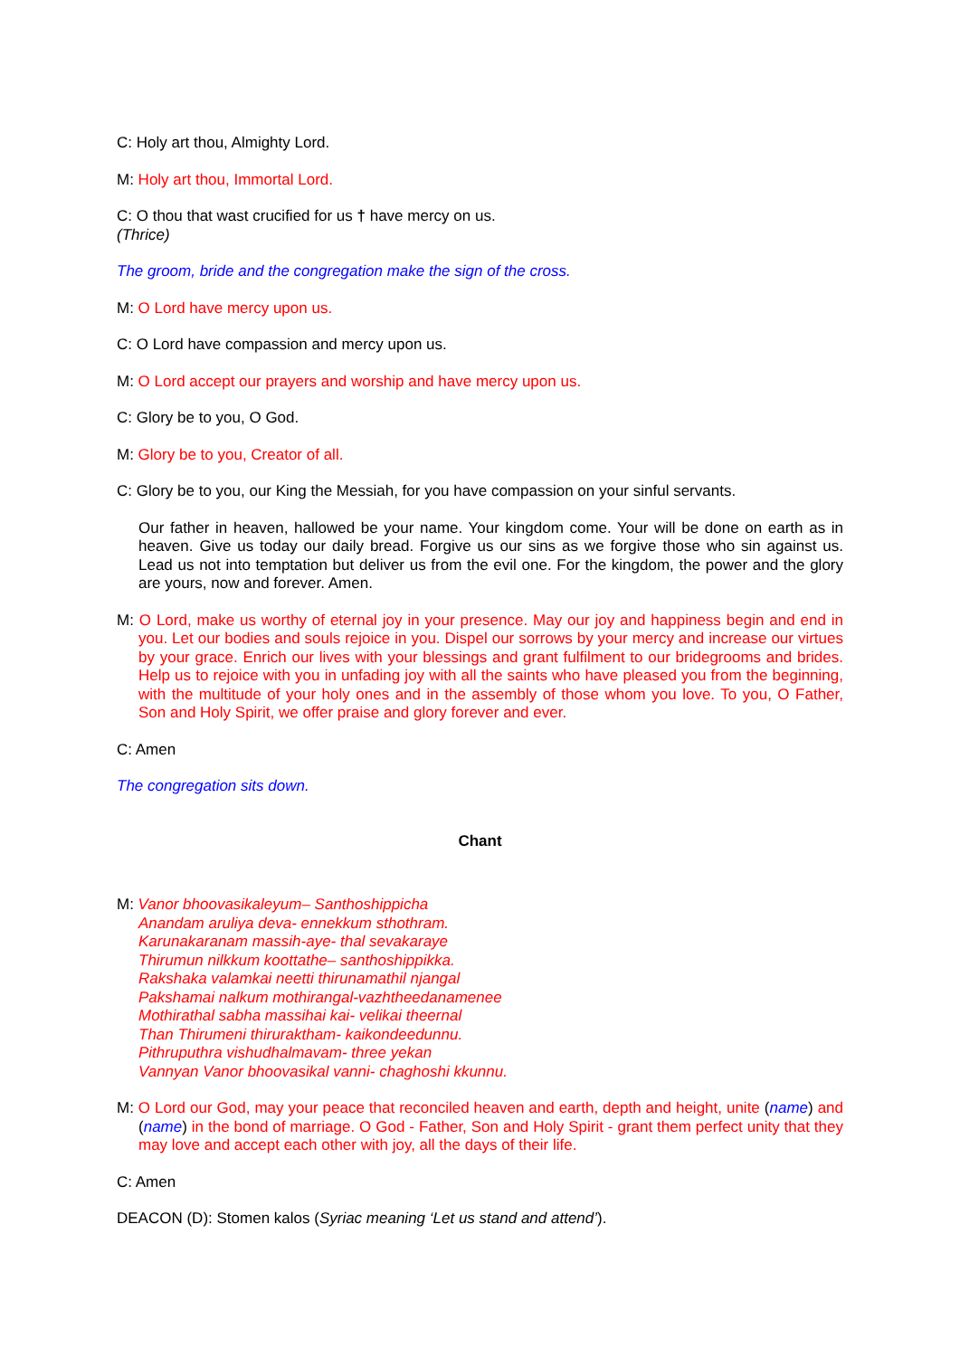C: Holy art thou, Almighty Lord.
M: Holy art thou, Immortal Lord.
C: O thou that wast crucified for us † have mercy on us.
(Thrice)
The groom, bride and the congregation make the sign of the cross.
M: O Lord have mercy upon us.
C: O Lord have compassion and mercy upon us.
M: O Lord accept our prayers and worship and have mercy upon us.
C: Glory be to you, O God.
M: Glory be to you, Creator of all.
C: Glory be to you, our King the Messiah, for you have compassion on your sinful servants.
Our father in heaven, hallowed be your name. Your kingdom come. Your will be done on earth as in heaven. Give us today our daily bread. Forgive us our sins as we forgive those who sin against us. Lead us not into temptation but deliver us from the evil one. For the kingdom, the power and the glory are yours, now and forever. Amen.
M: O Lord, make us worthy of eternal joy in your presence. May our joy and happiness begin and end in you. Let our bodies and souls rejoice in you. Dispel our sorrows by your mercy and increase our virtues by your grace. Enrich our lives with your blessings and grant fulfilment to our bridegrooms and brides. Help us to rejoice with you in unfading joy with all the saints who have pleased you from the beginning, with the multitude of your holy ones and in the assembly of those whom you love. To you, O Father, Son and Holy Spirit, we offer praise and glory forever and ever.
C: Amen
The congregation sits down.
Chant
M: Vanor bhoovasikaleyum– Santhoshippicha
Anandam aruliya deva- ennekkum sthothram.
Karunakaranam massih-aye- thal sevakaraye
Thirumun nilkkum koottathe– santhoshippikka.
Rakshaka valamkai neetti thirunamathil njangal
Pakshamai nalkum mothirangal-vazhtheedanamenee
Mothirathal sabha massihai kai- velikai theernal
Than Thirumeni thiruraktham- kaikondeedunnu.
Pithruputhra vishudhalmavam- three yekan
Vannyan Vanor bhoovasikal vanni- chaghoshi kkunnu.
M: O Lord our God, may your peace that reconciled heaven and earth, depth and height, unite (name) and (name) in the bond of marriage. O God - Father, Son and Holy Spirit - grant them perfect unity that they may love and accept each other with joy, all the days of their life.
C: Amen
DEACON (D): Stomen kalos (Syriac meaning ‘Let us stand and attend’).